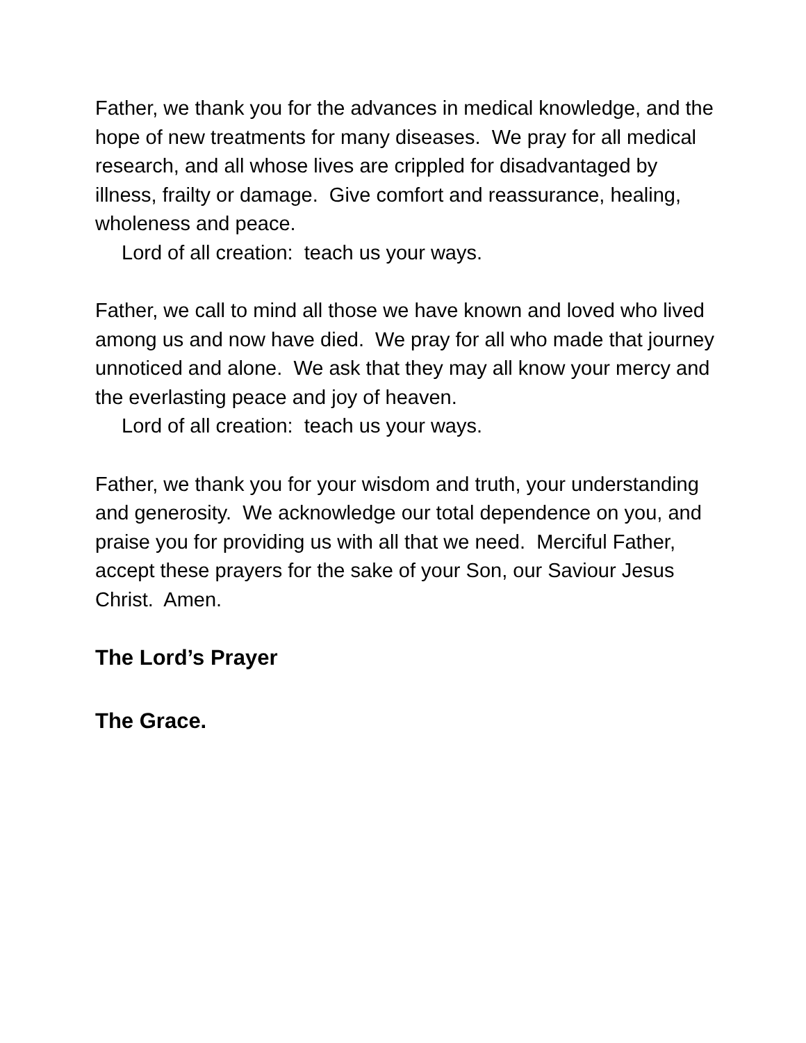Father, we thank you for the advances in medical knowledge, and the hope of new treatments for many diseases. We pray for all medical research, and all whose lives are crippled for disadvantaged by illness, frailty or damage. Give comfort and reassurance, healing, wholeness and peace.
Lord of all creation: teach us your ways.
Father, we call to mind all those we have known and loved who lived among us and now have died. We pray for all who made that journey unnoticed and alone. We ask that they may all know your mercy and the everlasting peace and joy of heaven.
Lord of all creation: teach us your ways.
Father, we thank you for your wisdom and truth, your understanding and generosity. We acknowledge our total dependence on you, and praise you for providing us with all that we need. Merciful Father, accept these prayers for the sake of your Son, our Saviour Jesus Christ. Amen.
The Lord’s Prayer
The Grace.